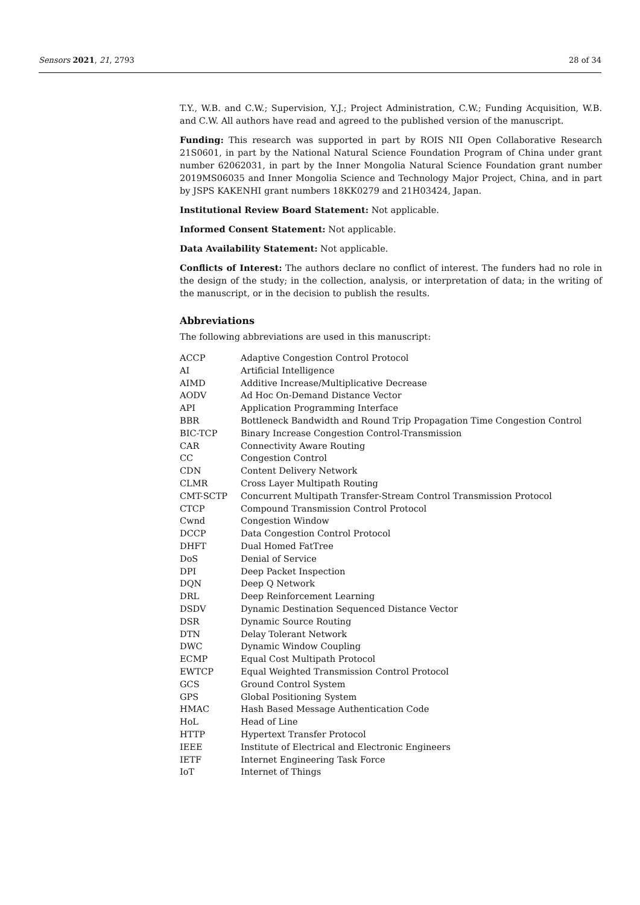Sensors 2021, 21, 2793 28 of 34
T.Y., W.B. and C.W.; Supervision, Y.J.; Project Administration, C.W.; Funding Acquisition, W.B. and C.W. All authors have read and agreed to the published version of the manuscript.
Funding: This research was supported in part by ROIS NII Open Collaborative Research 21S0601, in part by the National Natural Science Foundation Program of China under grant number 62062031, in part by the Inner Mongolia Natural Science Foundation grant number 2019MS06035 and Inner Mongolia Science and Technology Major Project, China, and in part by JSPS KAKENHI grant numbers 18KK0279 and 21H03424, Japan.
Institutional Review Board Statement: Not applicable.
Informed Consent Statement: Not applicable.
Data Availability Statement: Not applicable.
Conflicts of Interest: The authors declare no conflict of interest. The funders had no role in the design of the study; in the collection, analysis, or interpretation of data; in the writing of the manuscript, or in the decision to publish the results.
Abbreviations
The following abbreviations are used in this manuscript:
| ACCP | Adaptive Congestion Control Protocol |
| AI | Artificial Intelligence |
| AIMD | Additive Increase/Multiplicative Decrease |
| AODV | Ad Hoc On-Demand Distance Vector |
| API | Application Programming Interface |
| BBR | Bottleneck Bandwidth and Round Trip Propagation Time Congestion Control |
| BIC-TCP | Binary Increase Congestion Control-Transmission |
| CAR | Connectivity Aware Routing |
| CC | Congestion Control |
| CDN | Content Delivery Network |
| CLMR | Cross Layer Multipath Routing |
| CMT-SCTP | Concurrent Multipath Transfer-Stream Control Transmission Protocol |
| CTCP | Compound Transmission Control Protocol |
| Cwnd | Congestion Window |
| DCCP | Data Congestion Control Protocol |
| DHFT | Dual Homed FatTree |
| DoS | Denial of Service |
| DPI | Deep Packet Inspection |
| DQN | Deep Q Network |
| DRL | Deep Reinforcement Learning |
| DSDV | Dynamic Destination Sequenced Distance Vector |
| DSR | Dynamic Source Routing |
| DTN | Delay Tolerant Network |
| DWC | Dynamic Window Coupling |
| ECMP | Equal Cost Multipath Protocol |
| EWTCP | Equal Weighted Transmission Control Protocol |
| GCS | Ground Control System |
| GPS | Global Positioning System |
| HMAC | Hash Based Message Authentication Code |
| HoL | Head of Line |
| HTTP | Hypertext Transfer Protocol |
| IEEE | Institute of Electrical and Electronic Engineers |
| IETF | Internet Engineering Task Force |
| IoT | Internet of Things |